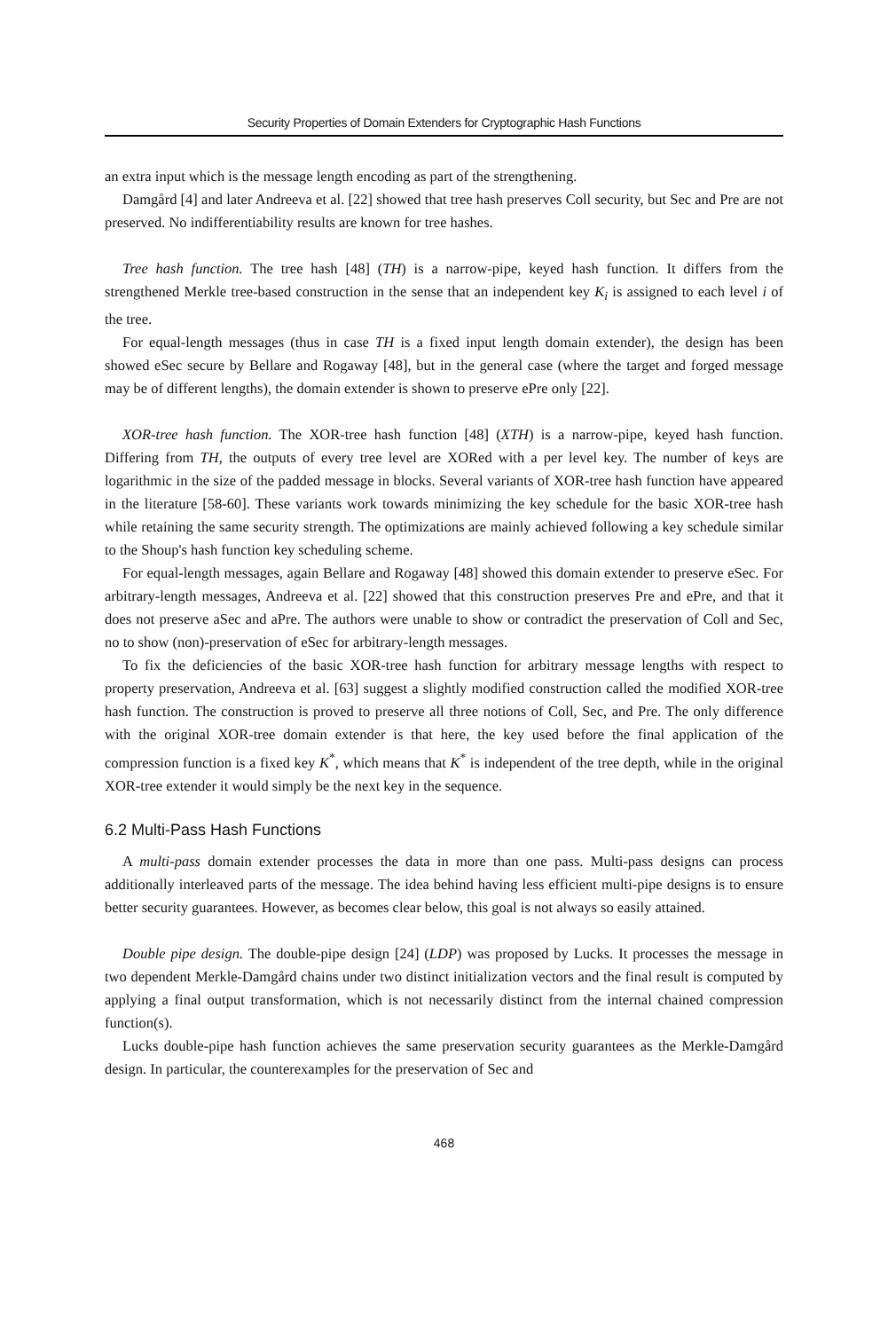Security Properties of Domain Extenders for Cryptographic Hash Functions
an extra input which is the message length encoding as part of the strengthening.
Damgård [4] and later Andreeva et al. [22] showed that tree hash preserves Coll security, but Sec and Pre are not preserved. No indifferentiability results are known for tree hashes.
Tree hash function. The tree hash [48] (TH) is a narrow-pipe, keyed hash function. It differs from the strengthened Merkle tree-based construction in the sense that an independent key K<sub>i</sub> is assigned to each level i of the tree.
For equal-length messages (thus in case TH is a fixed input length domain extender), the design has been showed eSec secure by Bellare and Rogaway [48], but in the general case (where the target and forged message may be of different lengths), the domain extender is shown to preserve ePre only [22].
XOR-tree hash function. The XOR-tree hash function [48] (XTH) is a narrow-pipe, keyed hash function. Differing from TH, the outputs of every tree level are XORed with a per level key. The number of keys are logarithmic in the size of the padded message in blocks. Several variants of XOR-tree hash function have appeared in the literature [58-60]. These variants work towards minimizing the key schedule for the basic XOR-tree hash while retaining the same security strength. The optimizations are mainly achieved following a key schedule similar to the Shoup's hash function key scheduling scheme.
For equal-length messages, again Bellare and Rogaway [48] showed this domain extender to preserve eSec. For arbitrary-length messages, Andreeva et al. [22] showed that this construction preserves Pre and ePre, and that it does not preserve aSec and aPre. The authors were unable to show or contradict the preservation of Coll and Sec, no to show (non)-preservation of eSec for arbitrary-length messages.
To fix the deficiencies of the basic XOR-tree hash function for arbitrary message lengths with respect to property preservation, Andreeva et al. [63] suggest a slightly modified construction called the modified XOR-tree hash function. The construction is proved to preserve all three notions of Coll, Sec, and Pre. The only difference with the original XOR-tree domain extender is that here, the key used before the final application of the compression function is a fixed key K<sup>*</sup>, which means that K<sup>*</sup> is independent of the tree depth, while in the original XOR-tree extender it would simply be the next key in the sequence.
6.2 Multi-Pass Hash Functions
A multi-pass domain extender processes the data in more than one pass. Multi-pass designs can process additionally interleaved parts of the message. The idea behind having less efficient multi-pipe designs is to ensure better security guarantees. However, as becomes clear below, this goal is not always so easily attained.
Double pipe design. The double-pipe design [24] (LDP) was proposed by Lucks. It processes the message in two dependent Merkle-Damgård chains under two distinct initialization vectors and the final result is computed by applying a final output transformation, which is not necessarily distinct from the internal chained compression function(s).
Lucks double-pipe hash function achieves the same preservation security guarantees as the Merkle-Damgård design. In particular, the counterexamples for the preservation of Sec and
468